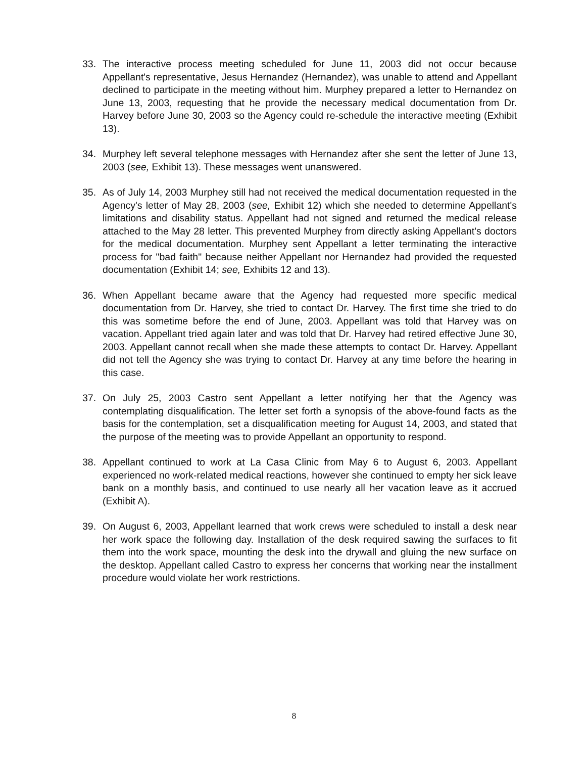33. The interactive process meeting scheduled for June 11, 2003 did not occur because Appellant's representative, Jesus Hernandez (Hernandez), was unable to attend and Appellant declined to participate in the meeting without him. Murphey prepared a letter to Hernandez on June 13, 2003, requesting that he provide the necessary medical documentation from Dr. Harvey before June 30, 2003 so the Agency could re-schedule the interactive meeting (Exhibit 13).
34. Murphey left several telephone messages with Hernandez after she sent the letter of June 13, 2003 (see, Exhibit 13). These messages went unanswered.
35. As of July 14, 2003 Murphey still had not received the medical documentation requested in the Agency's letter of May 28, 2003 (see, Exhibit 12) which she needed to determine Appellant's limitations and disability status. Appellant had not signed and returned the medical release attached to the May 28 letter. This prevented Murphey from directly asking Appellant's doctors for the medical documentation. Murphey sent Appellant a letter terminating the interactive process for "bad faith" because neither Appellant nor Hernandez had provided the requested documentation (Exhibit 14; see, Exhibits 12 and 13).
36. When Appellant became aware that the Agency had requested more specific medical documentation from Dr. Harvey, she tried to contact Dr. Harvey. The first time she tried to do this was sometime before the end of June, 2003. Appellant was told that Harvey was on vacation. Appellant tried again later and was told that Dr. Harvey had retired effective June 30, 2003. Appellant cannot recall when she made these attempts to contact Dr. Harvey. Appellant did not tell the Agency she was trying to contact Dr. Harvey at any time before the hearing in this case.
37. On July 25, 2003 Castro sent Appellant a letter notifying her that the Agency was contemplating disqualification. The letter set forth a synopsis of the above-found facts as the basis for the contemplation, set a disqualification meeting for August 14, 2003, and stated that the purpose of the meeting was to provide Appellant an opportunity to respond.
38. Appellant continued to work at La Casa Clinic from May 6 to August 6, 2003. Appellant experienced no work-related medical reactions, however she continued to empty her sick leave bank on a monthly basis, and continued to use nearly all her vacation leave as it accrued (Exhibit A).
39. On August 6, 2003, Appellant learned that work crews were scheduled to install a desk near her work space the following day. Installation of the desk required sawing the surfaces to fit them into the work space, mounting the desk into the drywall and gluing the new surface on the desktop. Appellant called Castro to express her concerns that working near the installment procedure would violate her work restrictions.
8